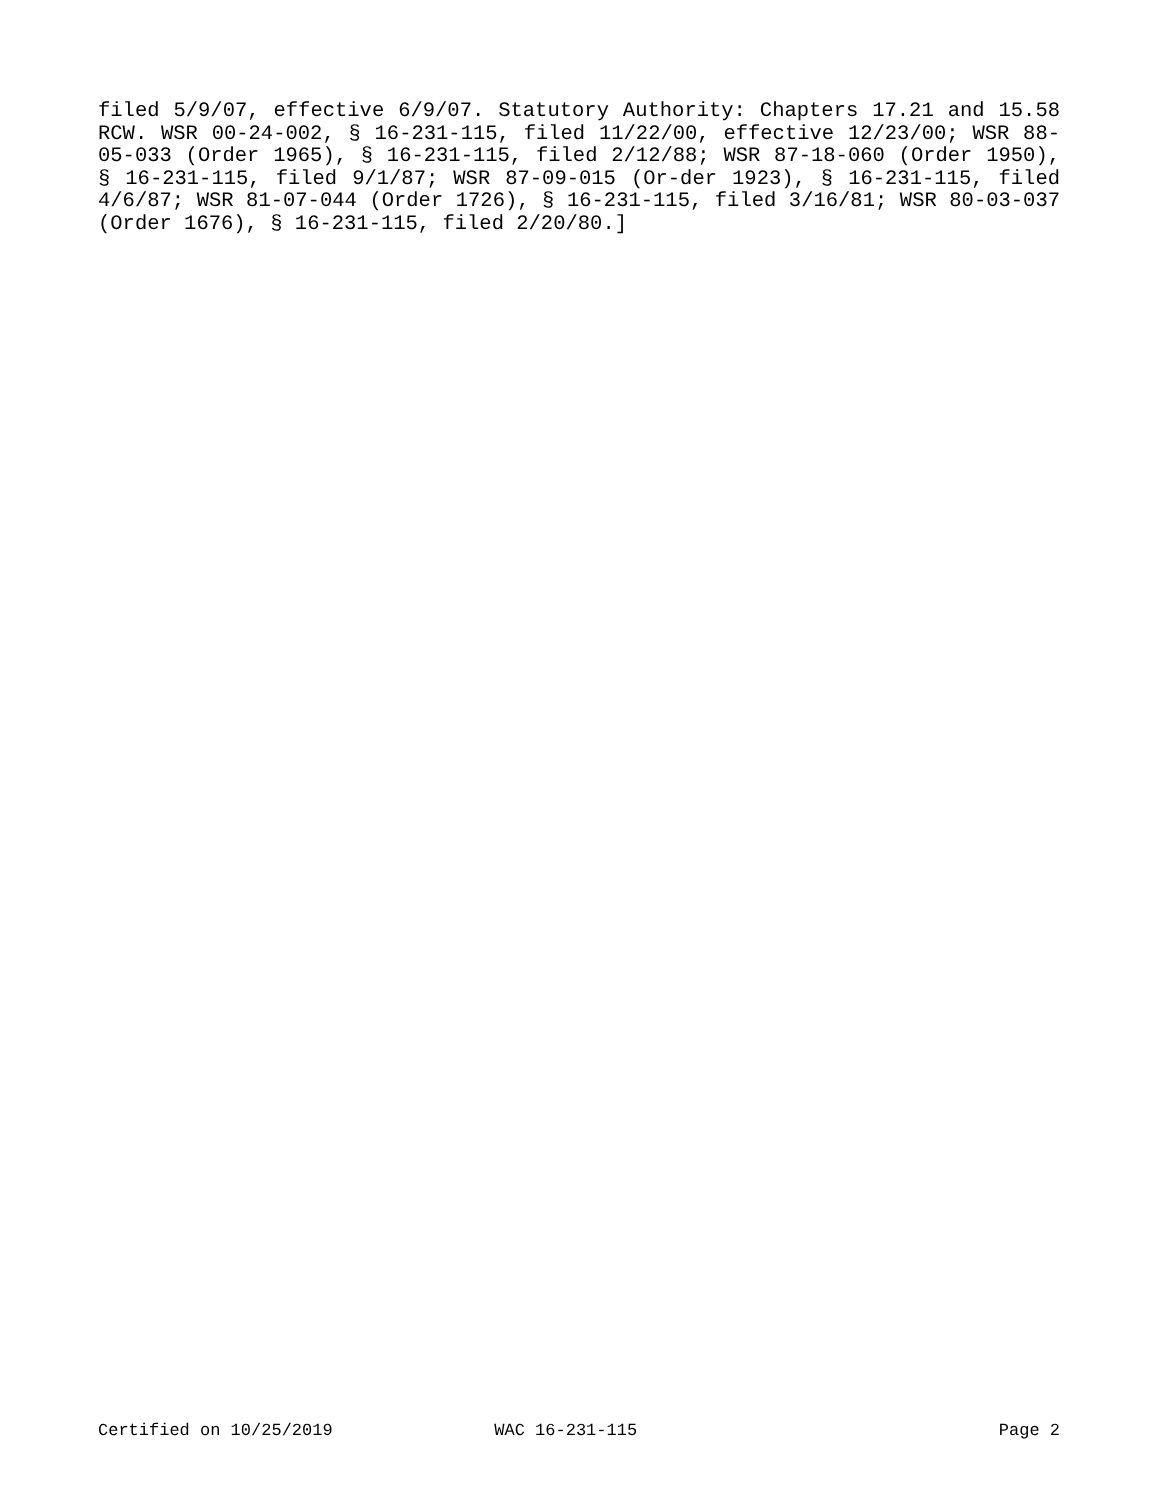filed 5/9/07, effective 6/9/07. Statutory Authority: Chapters 17.21 and 15.58 RCW. WSR 00-24-002, § 16-231-115, filed 11/22/00, effective 12/23/00; WSR 88-05-033 (Order 1965), § 16-231-115, filed 2/12/88; WSR 87-18-060 (Order 1950), § 16-231-115, filed 9/1/87; WSR 87-09-015 (Or-der 1923), § 16-231-115, filed 4/6/87; WSR 81-07-044 (Order 1726), § 16-231-115, filed 3/16/81; WSR 80-03-037 (Order 1676), § 16-231-115, filed 2/20/80.]
Certified on 10/25/2019 WAC 16-231-115 Page 2